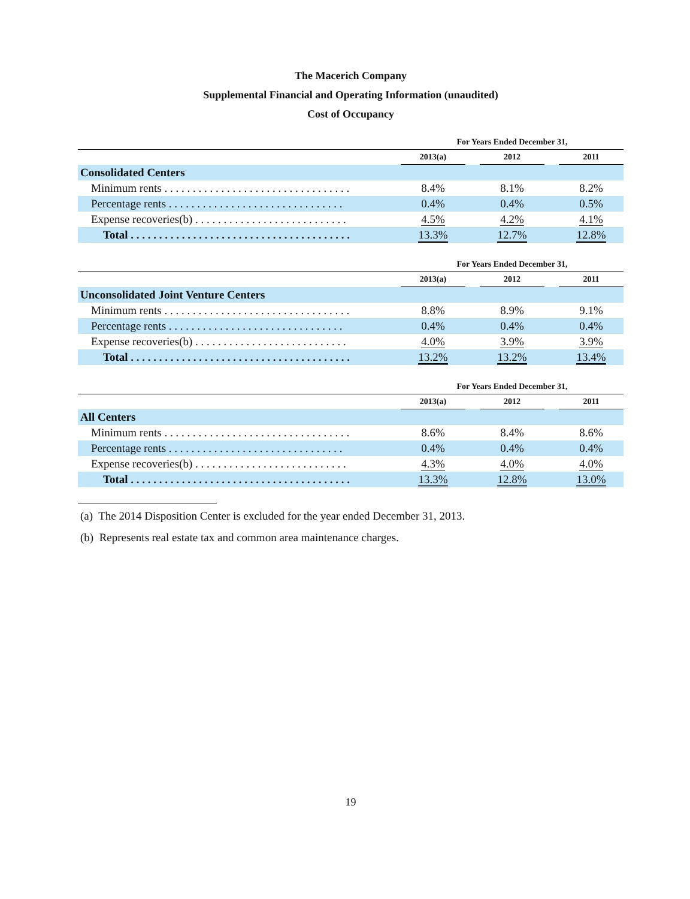The Macerich Company
Supplemental Financial and Operating Information (unaudited)
Cost of Occupancy
| | For Years Ended December 31, | | | | |
| --- | --- | --- | --- | --- | --- |
| | 2013(a) | | 2012 | | 2011 |
| Consolidated Centers | | | | | |
| Minimum rents . . . . . . . . . . . . . . . . . . . . . . . . . . . . . . . . . | 8.4% | | 8.1% | | 8.2% |
| Percentage rents . . . . . . . . . . . . . . . . . . . . . . . . . . . . . . . | 0.4% | | 0.4% | | 0.5% |
| Expense recoveries(b) . . . . . . . . . . . . . . . . . . . . . . . . . . . | 4.5% | | 4.2% | | 4.1% |
| Total . . . . . . . . . . . . . . . . . . . . . . . . . . . . . . . . . . . . . . . | 13.3% | | 12.7% | | 12.8% |
| | For Years Ended December 31, | | | | |
| --- | --- | --- | --- | --- | --- |
| | 2013(a) | | 2012 | | 2011 |
| Unconsolidated Joint Venture Centers | | | | | |
| Minimum rents . . . . . . . . . . . . . . . . . . . . . . . . . . . . . . . . . | 8.8% | | 8.9% | | 9.1% |
| Percentage rents . . . . . . . . . . . . . . . . . . . . . . . . . . . . . . . | 0.4% | | 0.4% | | 0.4% |
| Expense recoveries(b) . . . . . . . . . . . . . . . . . . . . . . . . . . . | 4.0% | | 3.9% | | 3.9% |
| Total . . . . . . . . . . . . . . . . . . . . . . . . . . . . . . . . . . . . . . . | 13.2% | | 13.2% | | 13.4% |
| | For Years Ended December 31, | | | | |
| --- | --- | --- | --- | --- | --- |
| | 2013(a) | | 2012 | | 2011 |
| All Centers | | | | | |
| Minimum rents . . . . . . . . . . . . . . . . . . . . . . . . . . . . . . . . . | 8.6% | | 8.4% | | 8.6% |
| Percentage rents . . . . . . . . . . . . . . . . . . . . . . . . . . . . . . . | 0.4% | | 0.4% | | 0.4% |
| Expense recoveries(b) . . . . . . . . . . . . . . . . . . . . . . . . . . . | 4.3% | | 4.0% | | 4.0% |
| Total . . . . . . . . . . . . . . . . . . . . . . . . . . . . . . . . . . . . . . . | 13.3% | | 12.8% | | 13.0% |
(a) The 2014 Disposition Center is excluded for the year ended December 31, 2013.
(b) Represents real estate tax and common area maintenance charges.
19